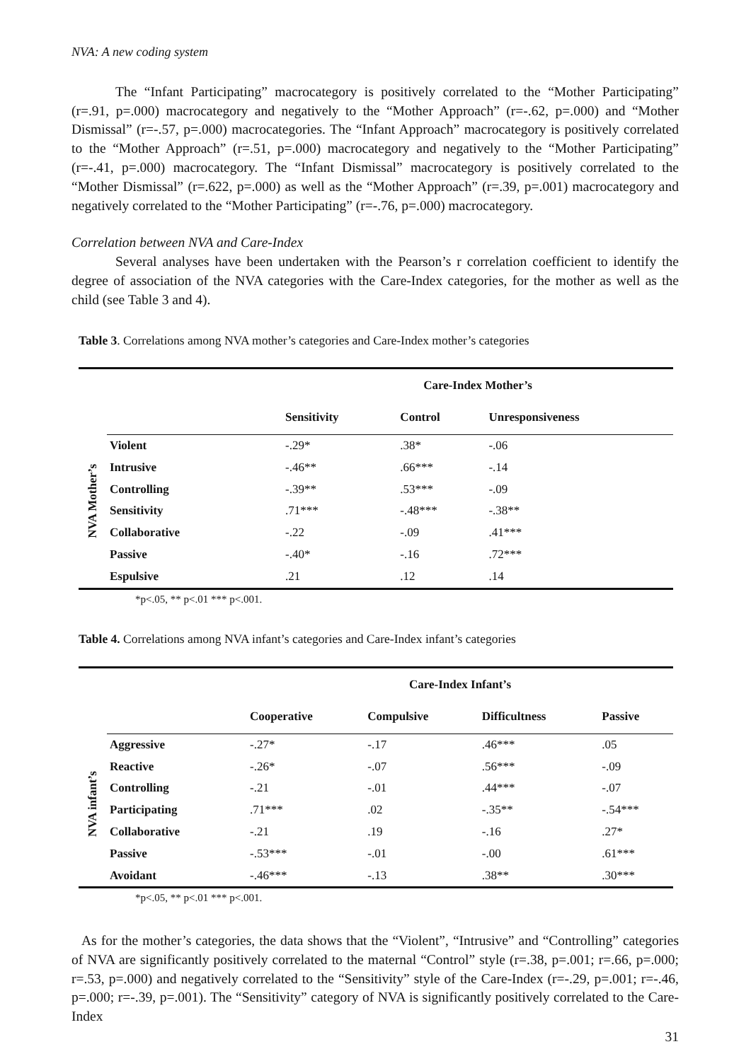NVA: A new coding system
The “Infant Participating” macrocategory is positively correlated to the “Mother Participating” (r=.91, p=.000) macrocategory and negatively to the “Mother Approach” (r=-.62, p=.000) and “Mother Dismissal” (r=-.57, p=.000) macrocategories. The “Infant Approach” macrocategory is positively correlated to the “Mother Approach” (r=.51, p=.000) macrocategory and negatively to the “Mother Participating” (r=-.41, p=.000) macrocategory. The “Infant Dismissal” macrocategory is positively correlated to the “Mother Dismissal” (r=.622, p=.000) as well as the “Mother Approach” (r=.39, p=.001) macrocategory and negatively correlated to the “Mother Participating” (r=-.76, p=.000) macrocategory.
Correlation between NVA and Care-Index
Several analyses have been undertaken with the Pearson’s r correlation coefficient to identify the degree of association of the NVA categories with the Care-Index categories, for the mother as well as the child (see Table 3 and 4).
Table 3. Correlations among NVA mother’s categories and Care-Index mother’s categories
NVA Mother’s
| | Care-Index Mother’s | | |
| --- | --- | --- | --- |
| | Sensitivity | Control | Unresponsiveness |
| Violent | -.29* | .38* | -.06 |
| Intrusive | -.46** | .66*** | -.14 |
| Controlling | -.39** | .53*** | -.09 |
| Sensitivity | .71*** | -.48*** | -.38** |
| Collaborative | -.22 | -.09 | .41*** |
| Passive | -.40* | -.16 | .72*** |
| Espulsive | .21 | .12 | .14 |
*p<.05, ** p<.01 *** p<.001.
Table 4. Correlations among NVA infant’s categories and Care-Index infant’s categories
NVA infant’s
| | Care-Index Infant’s | | | |
| --- | --- | --- | --- | --- |
| | Cooperative | Compulsive | Difficultness | Passive |
| Aggressive | -.27* | -.17 | .46*** | .05 |
| Reactive | -.26* | -.07 | .56*** | -.09 |
| Controlling | -.21 | -.01 | .44*** | -.07 |
| Participating | .71*** | .02 | -.35** | -.54*** |
| Collaborative | -.21 | .19 | -.16 | .27* |
| Passive | -.53*** | -.01 | -.00 | .61*** |
| Avoidant | -.46*** | -.13 | .38** | .30*** |
*p<.05, ** p<.01 *** p<.001.
As for the mother’s categories, the data shows that the “Violent”, “Intrusive” and “Controlling” categories of NVA are significantly positively correlated to the maternal “Control” style (r=.38, p=.001; r=.66, p=.000; r=.53, p=.000) and negatively correlated to the “Sensitivity” style of the Care-Index (r=-.29, p=.001; r=-.46, p=.000; r=-.39, p=.001). The “Sensitivity” category of NVA is significantly positively correlated to the Care-Index
31